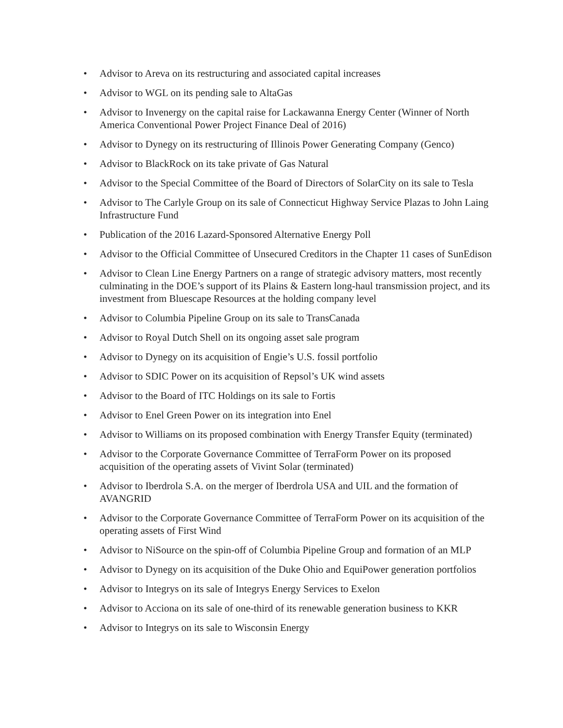• Advisor to Areva on its restructuring and associated capital increases
• Advisor to WGL on its pending sale to AltaGas
• Advisor to Invenergy on the capital raise for Lackawanna Energy Center (Winner of North America Conventional Power Project Finance Deal of 2016)
• Advisor to Dynegy on its restructuring of Illinois Power Generating Company (Genco)
• Advisor to BlackRock on its take private of Gas Natural
• Advisor to the Special Committee of the Board of Directors of SolarCity on its sale to Tesla
• Advisor to The Carlyle Group on its sale of Connecticut Highway Service Plazas to John Laing Infrastructure Fund
• Publication of the 2016 Lazard-Sponsored Alternative Energy Poll
• Advisor to the Official Committee of Unsecured Creditors in the Chapter 11 cases of SunEdison
• Advisor to Clean Line Energy Partners on a range of strategic advisory matters, most recently culminating in the DOE’s support of its Plains & Eastern long-haul transmission project, and its investment from Bluescape Resources at the holding company level
• Advisor to Columbia Pipeline Group on its sale to TransCanada
• Advisor to Royal Dutch Shell on its ongoing asset sale program
• Advisor to Dynegy on its acquisition of Engie’s U.S. fossil portfolio
• Advisor to SDIC Power on its acquisition of Repsol’s UK wind assets
• Advisor to the Board of ITC Holdings on its sale to Fortis
• Advisor to Enel Green Power on its integration into Enel
• Advisor to Williams on its proposed combination with Energy Transfer Equity (terminated)
• Advisor to the Corporate Governance Committee of TerraForm Power on its proposed acquisition of the operating assets of Vivint Solar (terminated)
• Advisor to Iberdrola S.A. on the merger of Iberdrola USA and UIL and the formation of AVANGRID
• Advisor to the Corporate Governance Committee of TerraForm Power on its acquisition of the operating assets of First Wind
• Advisor to NiSource on the spin-off of Columbia Pipeline Group and formation of an MLP
• Advisor to Dynegy on its acquisition of the Duke Ohio and EquiPower generation portfolios
• Advisor to Integrys on its sale of Integrys Energy Services to Exelon
• Advisor to Acciona on its sale of one-third of its renewable generation business to KKR
• Advisor to Integrys on its sale to Wisconsin Energy